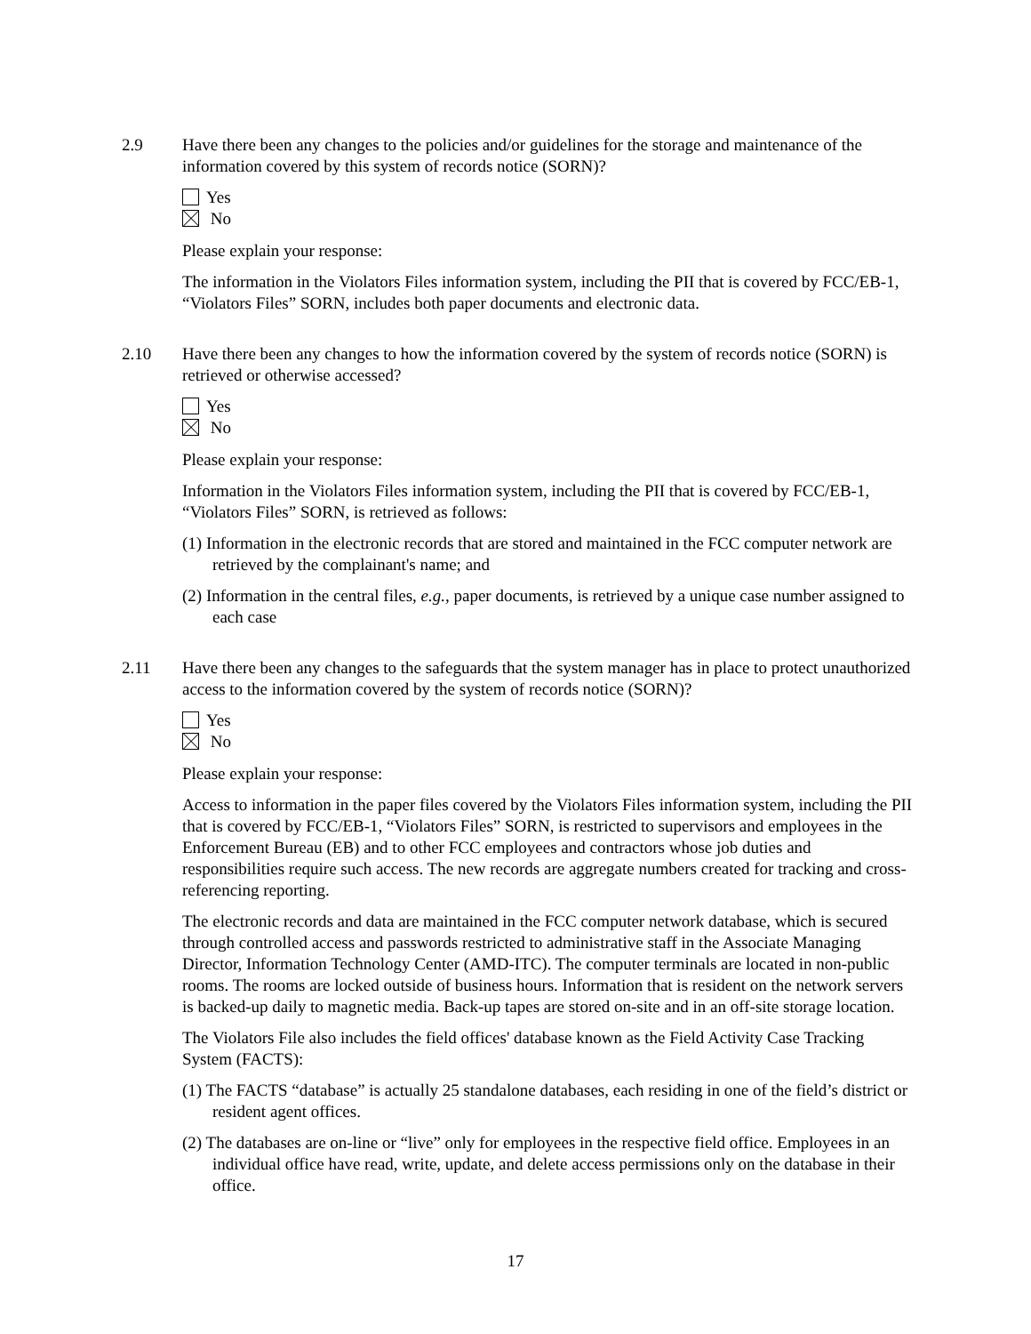2.9 Have there been any changes to the policies and/or guidelines for the storage and maintenance of the information covered by this system of records notice (SORN)?
Yes
No
Please explain your response:
The information in the Violators Files information system, including the PII that is covered by FCC/EB-1, “Violators Files” SORN, includes both paper documents and electronic data.
2.10 Have there been any changes to how the information covered by the system of records notice (SORN) is retrieved or otherwise accessed?
Yes
No
Please explain your response:
Information in the Violators Files information system, including the PII that is covered by FCC/EB-1, “Violators Files” SORN, is retrieved as follows:
(1) Information in the electronic records that are stored and maintained in the FCC computer network are retrieved by the complainant's name; and
(2) Information in the central files, e.g., paper documents, is retrieved by a unique case number assigned to each case
2.11 Have there been any changes to the safeguards that the system manager has in place to protect unauthorized access to the information covered by the system of records notice (SORN)?
Yes
No
Please explain your response:
Access to information in the paper files covered by the Violators Files information system, including the PII that is covered by FCC/EB-1, “Violators Files” SORN, is restricted to supervisors and employees in the Enforcement Bureau (EB) and to other FCC employees and contractors whose job duties and responsibilities require such access. The new records are aggregate numbers created for tracking and cross-referencing reporting.
The electronic records and data are maintained in the FCC computer network database, which is secured through controlled access and passwords restricted to administrative staff in the Associate Managing Director, Information Technology Center (AMD-ITC). The computer terminals are located in non-public rooms. The rooms are locked outside of business hours. Information that is resident on the network servers is backed-up daily to magnetic media. Back-up tapes are stored on-site and in an off-site storage location.
The Violators File also includes the field offices' database known as the Field Activity Case Tracking System (FACTS):
(1) The FACTS “database” is actually 25 standalone databases, each residing in one of the field’s district or resident agent offices.
(2) The databases are on-line or “live” only for employees in the respective field office. Employees in an individual office have read, write, update, and delete access permissions only on the database in their office.
17